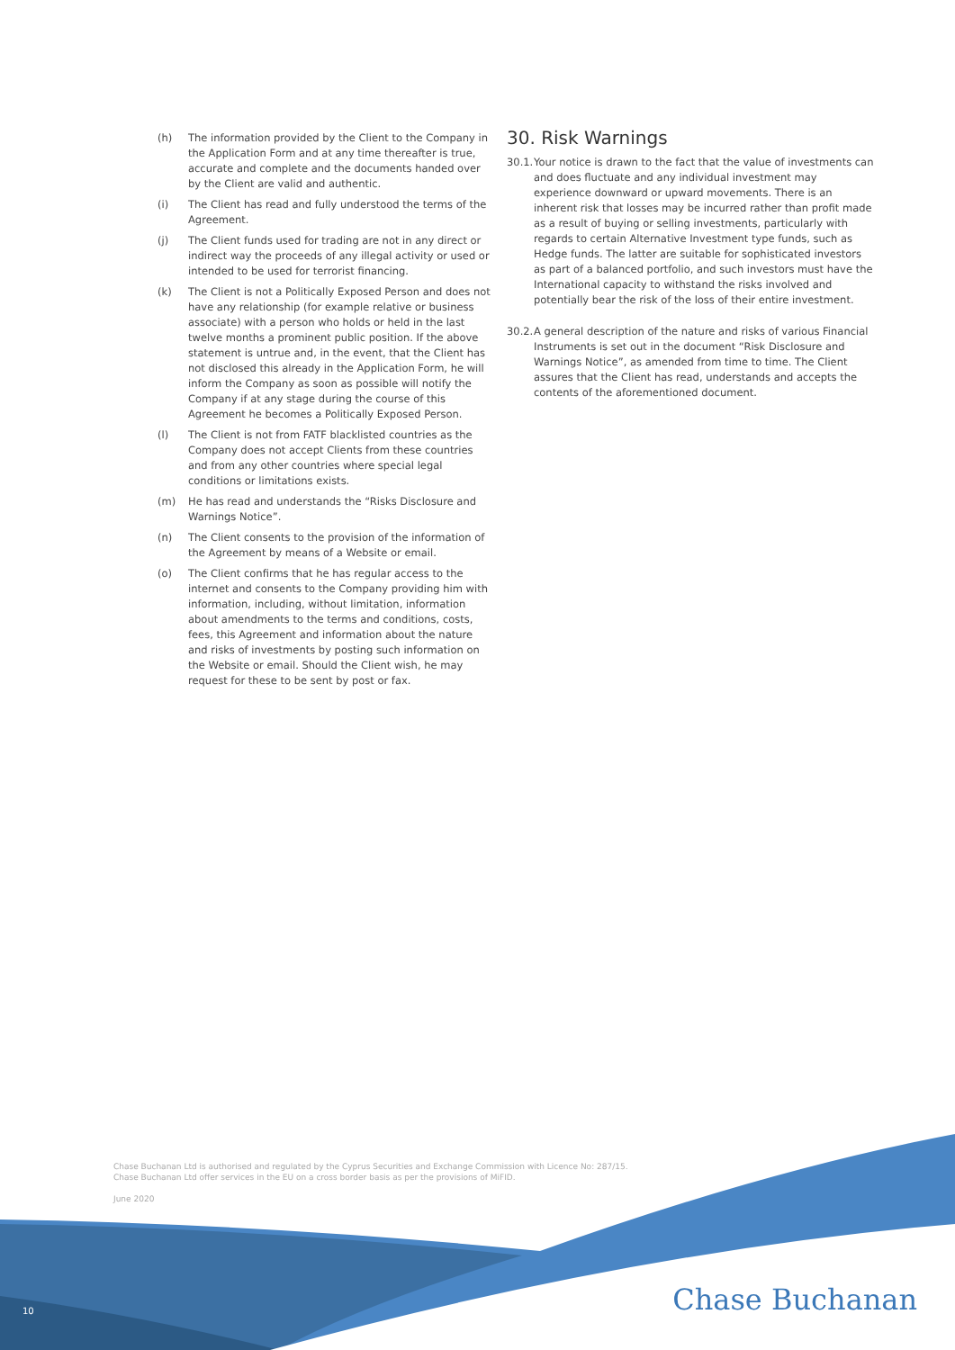(h) The information provided by the Client to the Company in the Application Form and at any time thereafter is true, accurate and complete and the documents handed over by the Client are valid and authentic.
(i) The Client has read and fully understood the terms of the Agreement.
(j) The Client funds used for trading are not in any direct or indirect way the proceeds of any illegal activity or used or intended to be used for terrorist financing.
(k) The Client is not a Politically Exposed Person and does not have any relationship (for example relative or business associate) with a person who holds or held in the last twelve months a prominent public position. If the above statement is untrue and, in the event, that the Client has not disclosed this already in the Application Form, he will inform the Company as soon as possible will notify the Company if at any stage during the course of this Agreement he becomes a Politically Exposed Person.
(l) The Client is not from FATF blacklisted countries as the Company does not accept Clients from these countries and from any other countries where special legal conditions or limitations exists.
(m) He has read and understands the “Risks Disclosure and Warnings Notice”.
(n) The Client consents to the provision of the information of the Agreement by means of a Website or email.
(o) The Client confirms that he has regular access to the internet and consents to the Company providing him with information, including, without limitation, information about amendments to the terms and conditions, costs, fees, this Agreement and information about the nature and risks of investments by posting such information on the Website or email. Should the Client wish, he may request for these to be sent by post or fax.
30. Risk Warnings
30.1. Your notice is drawn to the fact that the value of investments can and does fluctuate and any individual investment may experience downward or upward movements. There is an inherent risk that losses may be incurred rather than profit made as a result of buying or selling investments, particularly with regards to certain Alternative Investment type funds, such as Hedge funds. The latter are suitable for sophisticated investors as part of a balanced portfolio, and such investors must have the International capacity to withstand the risks involved and potentially bear the risk of the loss of their entire investment.
30.2. A general description of the nature and risks of various Financial Instruments is set out in the document “Risk Disclosure and Warnings Notice”, as amended from time to time. The Client assures that the Client has read, understands and accepts the contents of the aforementioned document.
Chase Buchanan Ltd is authorised and regulated by the Cyprus Securities and Exchange Commission with Licence No: 287/15.
Chase Buchanan Ltd offer services in the EU on a cross border basis as per the provisions of MiFID.
June 2020
10 Chase Buchanan